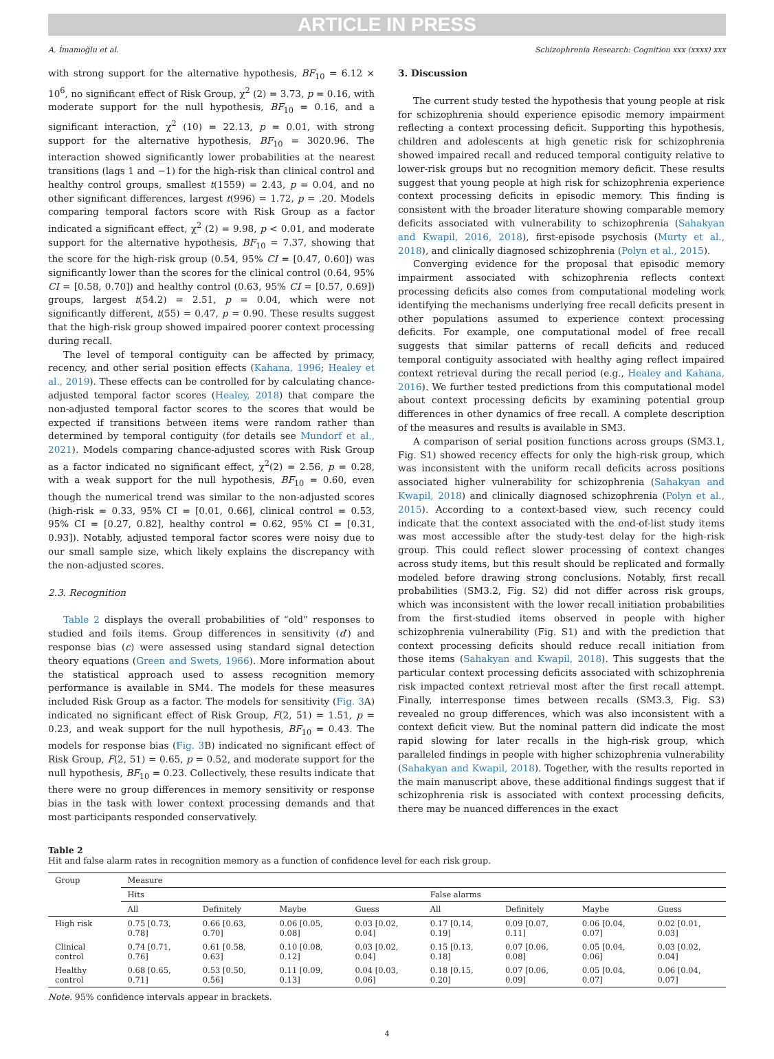ARTICLE IN PRESS
A. İmamoğlu et al. Schizophrenia Research: Cognition xxx (xxxx) xxx
with strong support for the alternative hypothesis, BF<sub>10</sub> = 6.12 × 10<sup>6</sup>, no significant effect of Risk Group, χ<sup>2</sup> (2) = 3.73, p = 0.16, with moderate support for the null hypothesis, BF<sub>10</sub> = 0.16, and a significant interaction, χ<sup>2</sup> (10) = 22.13, p = 0.01, with strong support for the alternative hypothesis, BF<sub>10</sub> = 3020.96. The interaction showed significantly lower probabilities at the nearest transitions (lags 1 and −1) for the high-risk than clinical control and healthy control groups, smallest t(1559) = 2.43, p = 0.04, and no other significant differences, largest t(996) = 1.72, p = .20. Models comparing temporal factors score with Risk Group as a factor indicated a significant effect, χ<sup>2</sup> (2) = 9.98, p < 0.01, and moderate support for the alternative hypothesis, BF<sub>10</sub> = 7.37, showing that the score for the high-risk group (0.54, 95% CI = [0.47, 0.60]) was significantly lower than the scores for the clinical control (0.64, 95% CI = [0.58, 0.70]) and healthy control (0.63, 95% CI = [0.57, 0.69]) groups, largest t(54.2) = 2.51, p = 0.04, which were not significantly different, t(55) = 0.47, p = 0.90. These results suggest that the high-risk group showed impaired poorer context processing during recall.
The level of temporal contiguity can be affected by primacy, recency, and other serial position effects (Kahana, 1996; Healey et al., 2019). These effects can be controlled for by calculating chance-adjusted temporal factor scores (Healey, 2018) that compare the non-adjusted temporal factor scores to the scores that would be expected if transitions between items were random rather than determined by temporal contiguity (for details see Mundorf et al., 2021). Models comparing chance-adjusted scores with Risk Group as a factor indicated no significant effect, χ<sup>2</sup>(2) = 2.56, p = 0.28, with a weak support for the null hypothesis, BF<sub>10</sub> = 0.60, even though the numerical trend was similar to the non-adjusted scores (high-risk = 0.33, 95% CI = [0.01, 0.66], clinical control = 0.53, 95% CI = [0.27, 0.82], healthy control = 0.62, 95% CI = [0.31, 0.93]). Notably, adjusted temporal factor scores were noisy due to our small sample size, which likely explains the discrepancy with the non-adjusted scores.
2.3. Recognition
Table 2 displays the overall probabilities of “old” responses to studied and foils items. Group differences in sensitivity (d′) and response bias (c) were assessed using standard signal detection theory equations (Green and Swets, 1966). More information about the statistical approach used to assess recognition memory performance is available in SM4. The models for these measures included Risk Group as a factor. The models for sensitivity (Fig. 3 A) indicated no significant effect of Risk Group, F(2, 51) = 1.51, p = 0.23, and weak support for the null hypothesis, BF<sub>10</sub> = 0.43. The models for response bias (Fig. 3 B) indicated no significant effect of Risk Group, F(2, 51) = 0.65, p = 0.52, and moderate support for the null hypothesis, BF<sub>10</sub> = 0.23. Collectively, these results indicate that there were no group differences in memory sensitivity or response bias in the task with lower context processing demands and that most participants responded conservatively.
3. Discussion
The current study tested the hypothesis that young people at risk for schizophrenia should experience episodic memory impairment reflecting a context processing deficit. Supporting this hypothesis, children and adolescents at high genetic risk for schizophrenia showed impaired recall and reduced temporal contiguity relative to lower-risk groups but no recognition memory deficit. These results suggest that young people at high risk for schizophrenia experience context processing deficits in episodic memory. This finding is consistent with the broader literature showing comparable memory deficits associated with vulnerability to schizophrenia (Sahakyan and Kwapil, 2016, 2018), first-episode psychosis (Murty et al., 2018), and clinically diagnosed schizophrenia (Polyn et al., 2015).
Converging evidence for the proposal that episodic memory impairment associated with schizophrenia reflects context processing deficits also comes from computational modeling work identifying the mechanisms underlying free recall deficits present in other populations assumed to experience context processing deficits. For example, one computational model of free recall suggests that similar patterns of recall deficits and reduced temporal contiguity associated with healthy aging reflect impaired context retrieval during the recall period (e.g., Healey and Kahana, 2016). We further tested predictions from this computational model about context processing deficits by examining potential group differences in other dynamics of free recall. A complete description of the measures and results is available in SM3.
A comparison of serial position functions across groups (SM3.1, Fig. S1) showed recency effects for only the high-risk group, which was inconsistent with the uniform recall deficits across positions associated higher vulnerability for schizophrenia (Sahakyan and Kwapil, 2018) and clinically diagnosed schizophrenia (Polyn et al., 2015). According to a context-based view, such recency could indicate that the context associated with the end-of-list study items was most accessible after the study-test delay for the high-risk group. This could reflect slower processing of context changes across study items, but this result should be replicated and formally modeled before drawing strong conclusions. Notably, first recall probabilities (SM3.2, Fig. S2) did not differ across risk groups, which was inconsistent with the lower recall initiation probabilities from the first-studied items observed in people with higher schizophrenia vulnerability (Fig. S1) and with the prediction that context processing deficits should reduce recall initiation from those items (Sahakyan and Kwapil, 2018). This suggests that the particular context processing deficits associated with schizophrenia risk impacted context retrieval most after the first recall attempt. Finally, interresponse times between recalls (SM3.3, Fig. S3) revealed no group differences, which was also inconsistent with a context deficit view. But the nominal pattern did indicate the most rapid slowing for later recalls in the high-risk group, which paralleled findings in people with higher schizophrenia vulnerability (Sahakyan and Kwapil, 2018). Together, with the results reported in the main manuscript above, these additional findings suggest that if schizophrenia risk is associated with context processing deficits, there may be nuanced differences in the exact
Table 2
Hit and false alarm rates in recognition memory as a function of confidence level for each risk group.
| Group | Measure | | | | | | | |
| --- | --- | --- | --- | --- | --- | --- | --- | --- |
| | Hits | | | | False alarms | | | |
| | All | Definitely | Maybe | Guess | All | Definitely | Maybe | Guess |
| High risk | 0.75 [0.73, 0.78] | 0.66 [0.63, 0.70] | 0.06 [0.05, 0.08] | 0.03 [0.02, 0.04] | 0.17 [0.14, 0.19] | 0.09 [0.07, 0.11] | 0.06 [0.04, 0.07] | 0.02 [0.01, 0.03] |
| Clinical control | 0.74 [0.71, 0.76] | 0.61 [0.58, 0.63] | 0.10 [0.08, 0.12] | 0.03 [0.02, 0.04] | 0.15 [0.13, 0.18] | 0.07 [0.06, 0.08] | 0.05 [0.04, 0.06] | 0.03 [0.02, 0.04] |
| Healthy control | 0.68 [0.65, 0.71] | 0.53 [0.50, 0.56] | 0.11 [0.09, 0.13] | 0.04 [0.03, 0.06] | 0.18 [0.15, 0.20] | 0.07 [0.06, 0.09] | 0.05 [0.04, 0.07] | 0.06 [0.04, 0.07] |
Note. 95% confidence intervals appear in brackets.
4